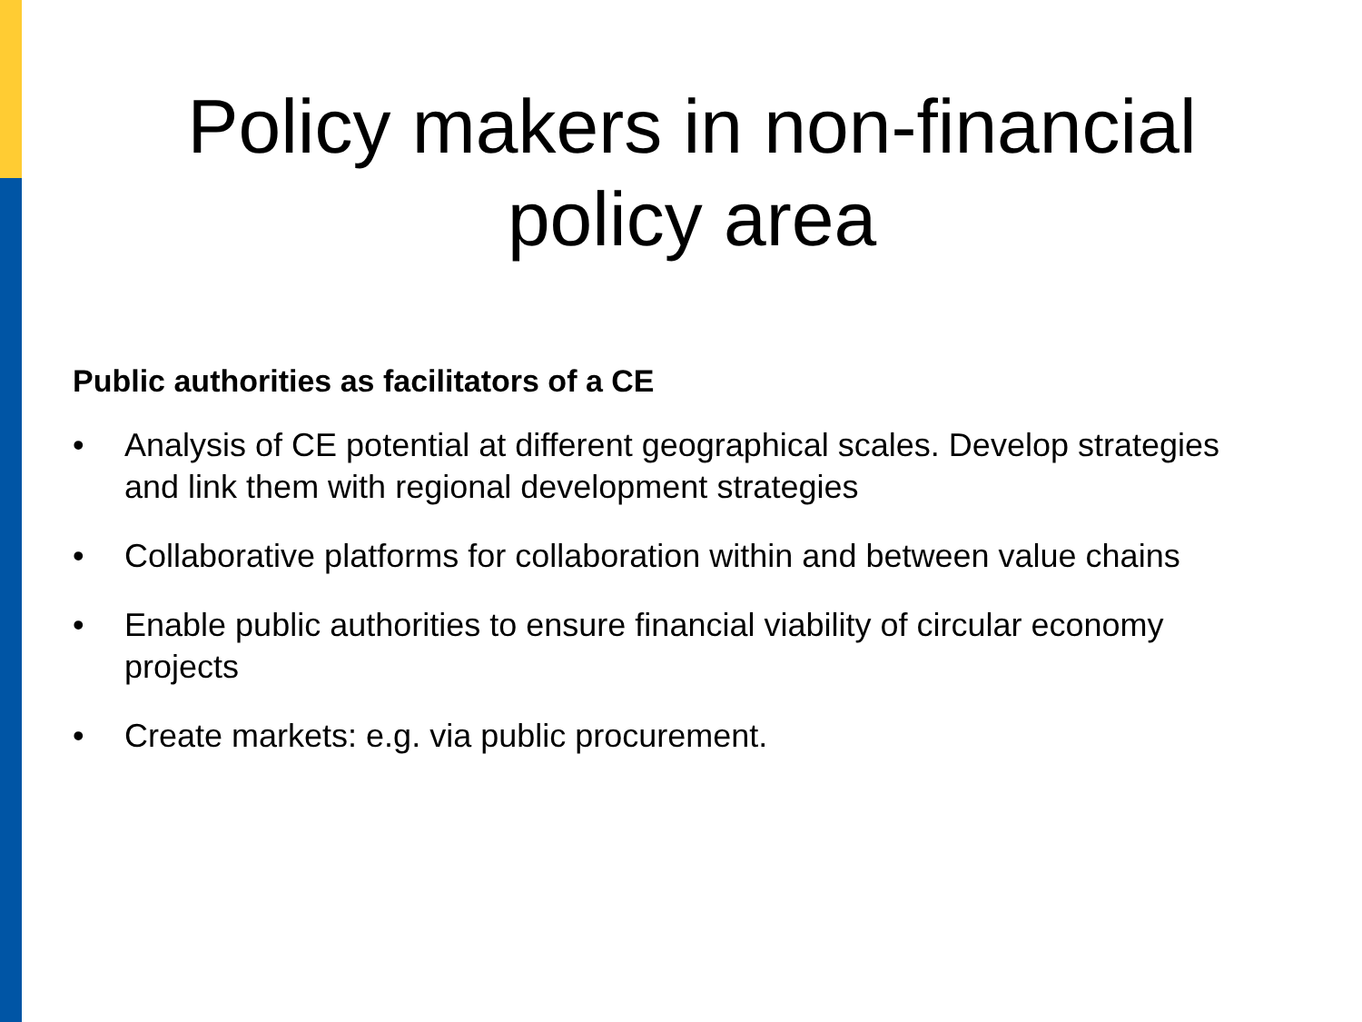Policy makers in non-financial
policy area
Public authorities as facilitators of a CE
• Analysis of CE potential at different geographical scales. Develop strategies and link them with regional development strategies
• Collaborative platforms for collaboration within and between value chains
• Enable public authorities to ensure financial viability of circular economy projects
• Create markets: e.g. via public procurement.